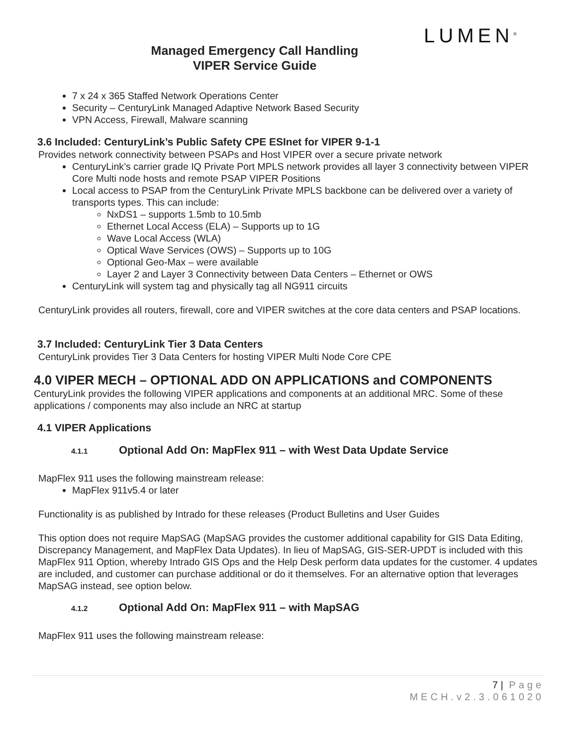LUMEN<sup>®</sup>
Managed Emergency Call Handling
VIPER Service Guide
7 x 24 x 365 Staffed Network Operations Center
Security – CenturyLink Managed Adaptive Network Based Security
VPN Access, Firewall, Malware scanning
3.6 Included: CenturyLink’s Public Safety CPE ESInet for VIPER 9-1-1
Provides network connectivity between PSAPs and Host VIPER over a secure private network
CenturyLink’s carrier grade IQ Private Port MPLS network provides all layer 3 connectivity between VIPER Core Multi node hosts and remote PSAP VIPER Positions
Local access to PSAP from the CenturyLink Private MPLS backbone can be delivered over a variety of transports types. This can include:
NxDS1 – supports 1.5mb to 10.5mb
Ethernet Local Access (ELA) – Supports up to 1G
Wave Local Access (WLA)
Optical Wave Services (OWS) – Supports up to 10G
Optional Geo-Max – were available
Layer 2 and Layer 3 Connectivity between Data Centers – Ethernet or OWS
CenturyLink will system tag and physically tag all NG911 circuits
CenturyLink provides all routers, firewall, core and VIPER switches at the core data centers and PSAP locations.
3.7 Included: CenturyLink Tier 3 Data Centers
CenturyLink provides Tier 3 Data Centers for hosting VIPER Multi Node Core CPE
4.0 VIPER MECH – OPTIONAL ADD ON APPLICATIONS and COMPONENTS
CenturyLink provides the following VIPER applications and components at an additional MRC. Some of these applications / components may also include an NRC at startup
4.1 VIPER Applications
4.1.1 Optional Add On: MapFlex 911 – with West Data Update Service
MapFlex 911 uses the following mainstream release:
MapFlex 911v5.4 or later
Functionality is as published by Intrado for these releases (Product Bulletins and User Guides
This option does not require MapSAG (MapSAG provides the customer additional capability for GIS Data Editing, Discrepancy Management, and MapFlex Data Updates). In lieu of MapSAG, GIS-SER-UPDT is included with this MapFlex 911 Option, whereby Intrado GIS Ops and the Help Desk perform data updates for the customer. 4 updates are included, and customer can purchase additional or do it themselves. For an alternative option that leverages MapSAG instead, see option below.
4.1.2 Optional Add On: MapFlex 911 – with MapSAG
MapFlex 911 uses the following mainstream release:
7 | Page
MECH.v2.3.061020